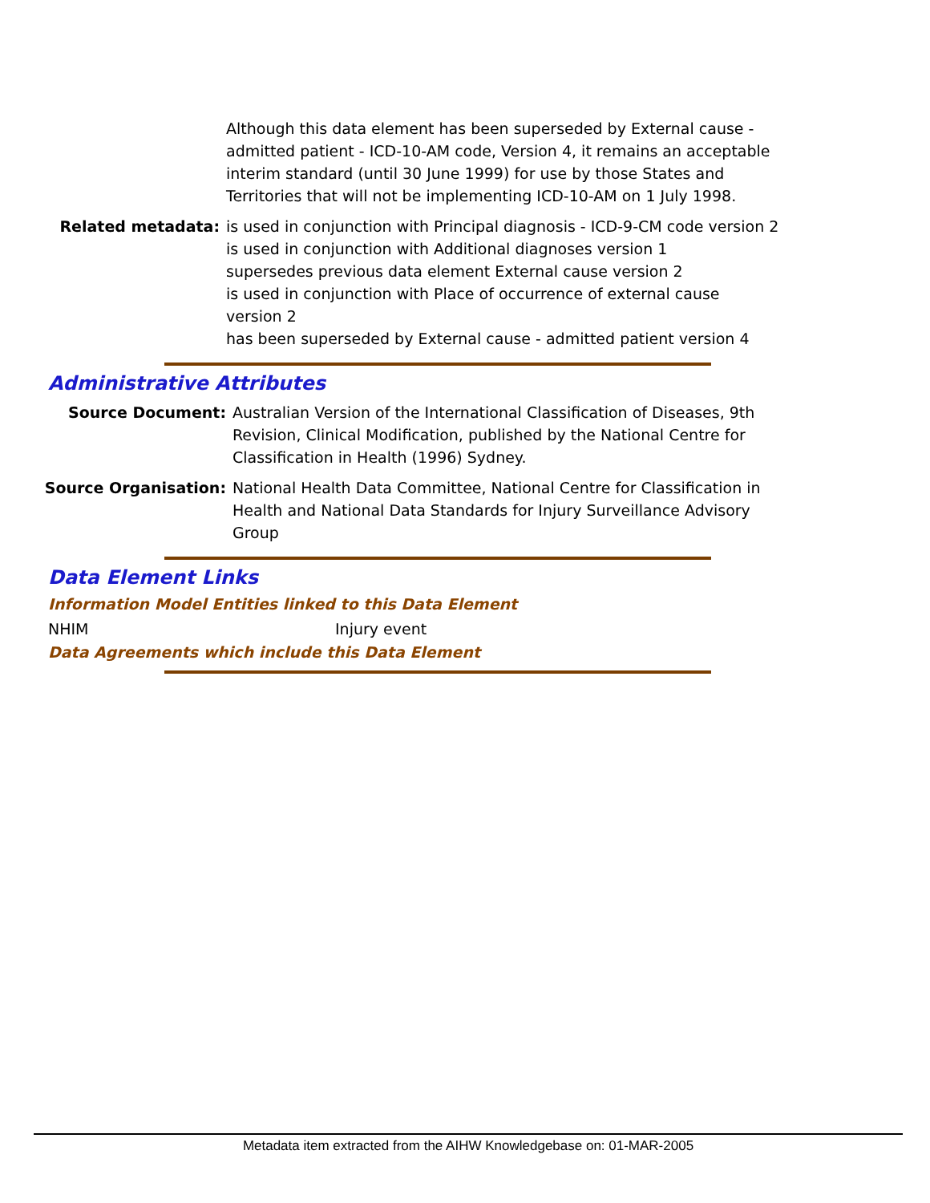Although this data element has been superseded by External cause - admitted patient - ICD-10-AM code, Version 4, it remains an acceptable interim standard (until 30 June 1999) for use by those States and Territories that will not be implementing ICD-10-AM on 1 July 1998.
Related metadata: is used in conjunction with Principal diagnosis - ICD-9-CM code version 2
is used in conjunction with Additional diagnoses version 1
supersedes previous data element External cause version 2
is used in conjunction with Place of occurrence of external cause version 2
has been superseded by External cause - admitted patient version 4
Administrative Attributes
Source Document: Australian Version of the International Classification of Diseases, 9th Revision, Clinical Modification, published by the National Centre for Classification in Health (1996) Sydney.
Source Organisation: National Health Data Committee, National Centre for Classification in Health and National Data Standards for Injury Surveillance Advisory Group
Data Element Links
Information Model Entities linked to this Data Element
NHIM Injury event
Data Agreements which include this Data Element
Metadata item extracted from the AIHW Knowledgebase on: 01-MAR-2005